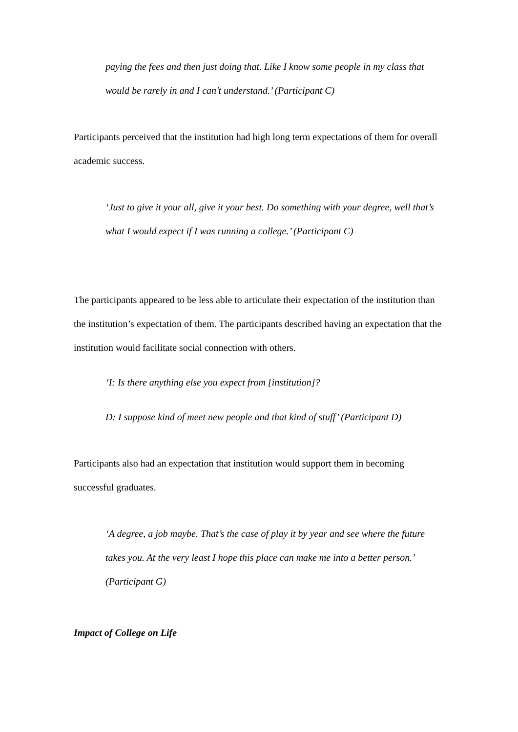paying the fees and then just doing that. Like I know some people in my class that would be rarely in and I can’t understand.’ (Participant C)
Participants perceived that the institution had high long term expectations of them for overall academic success.
‘Just to give it your all, give it your best. Do something with your degree, well that’s what I would expect if I was running a college.’ (Participant C)
The participants appeared to be less able to articulate their expectation of the institution than the institution’s expectation of them. The participants described having an expectation that the institution would facilitate social connection with others.
‘I: Is there anything else you expect from [institution]?
D: I suppose kind of meet new people and that kind of stuff’ (Participant D)
Participants also had an expectation that institution would support them in becoming successful graduates.
‘A degree, a job maybe. That’s the case of play it by year and see where the future takes you. At the very least I hope this place can make me into a better person.’ (Participant G)
Impact of College on Life